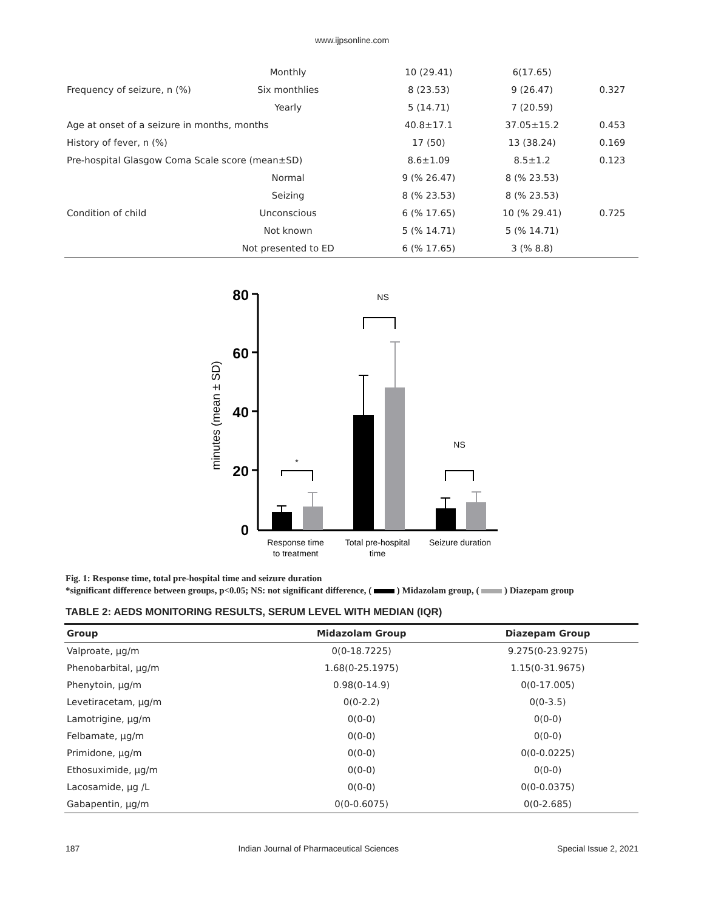www.ijpsonline.com
| Frequency of seizure, n (%) | Monthly | 10 (29.41) | 6(17.65) | 0.327 |
| | Six monthlies | 8 (23.53) | 9 (26.47) | |
| | Yearly | 5 (14.71) | 7 (20.59) | |
| Age at onset of a seizure in months, months | | 40.8±17.1 | 37.05±15.2 | 0.453 |
| History of fever, n (%) | | 17 (50) | 13 (38.24) | 0.169 |
| Pre-hospital Glasgow Coma Scale score (mean±SD) | | 8.6±1.09 | 8.5±1.2 | 0.123 |
| Condition of child | Normal | 9 (% 26.47) | 8 (% 23.53) | 0.725 |
| | Seizing | 8 (% 23.53) | 8 (% 23.53) | |
| | Unconscious | 6 (% 17.65) | 10 (% 29.41) | |
| | Not known | 5 (% 14.71) | 5 (% 14.71) | |
| | Not presented to ED | 6 (% 17.65) | 3 (% 8.8) | |
minutes (mean ± SD)
80
60
40
20
0
NS
NS
*
Response time
to treatment
Total pre-hospital
time
Seizure duration
Fig. 1: Response time, total pre-hospital time and seizure duration
*significant difference between groups, p<0.05; NS: not significant difference, ( ) Midazolam group, ( ) Diazepam group
TABLE 2: AEDS MONITORING RESULTS, SERUM LEVEL WITH MEDIAN (IQR)
| Group | Midazolam Group | Diazepam Group |
| --- | --- | --- |
| Valproate, μg/m | 0(0-18.7225) | 9.275(0-23.9275) |
| Phenobarbital, μg/m | 1.68(0-25.1975) | 1.15(0-31.9675) |
| Phenytoin, μg/m | 0.98(0-14.9) | 0(0-17.005) |
| Levetiracetam, μg/m | 0(0-2.2) | 0(0-3.5) |
| Lamotrigine, μg/m | 0(0-0) | 0(0-0) |
| Felbamate, μg/m | 0(0-0) | 0(0-0) |
| Primidone, μg/m | 0(0-0) | 0(0-0.0225) |
| Ethosuximide, μg/m | 0(0-0) | 0(0-0) |
| Lacosamide, μg /L | 0(0-0) | 0(0-0.0375) |
| Gabapentin, μg/m | 0(0-0.6075) | 0(0-2.685) |
187 Indian Journal of Pharmaceutical Sciences Special Issue 2, 2021